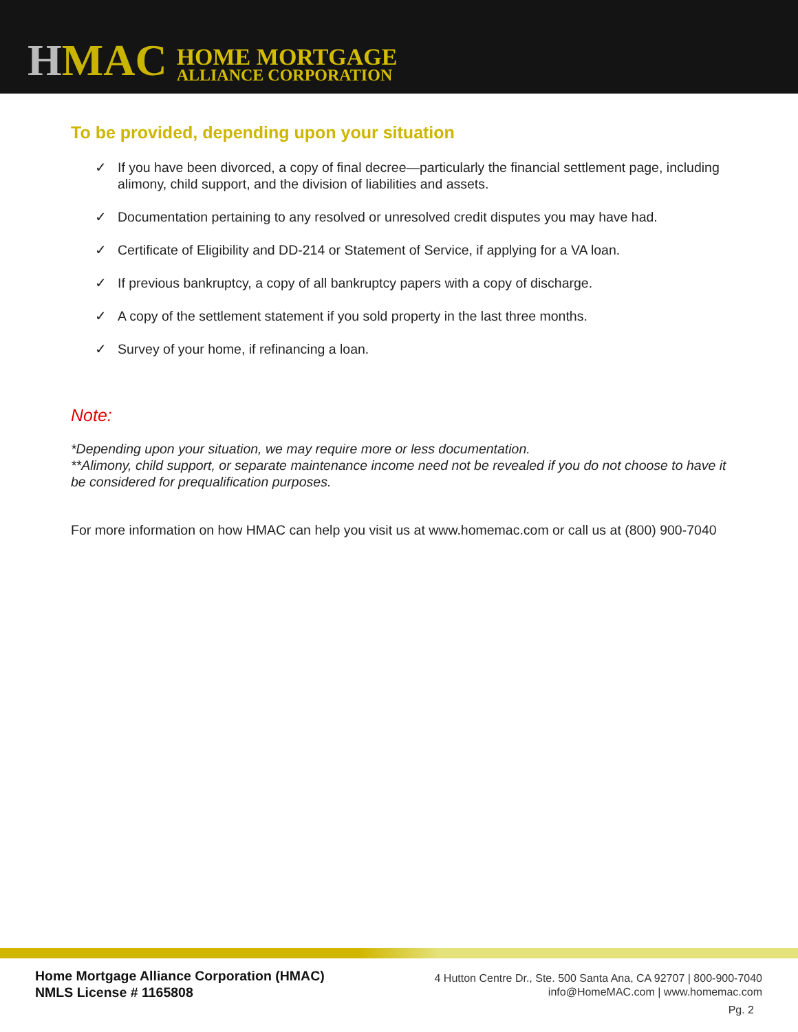HMAC
HOME MORTGAGE
ALLIANCE CORPORATION
To be provided, depending upon your situation
✓ If you have been divorced, a copy of final decree—particularly the financial settlement page, including alimony, child support, and the division of liabilities and assets.
✓ Documentation pertaining to any resolved or unresolved credit disputes you may have had.
✓ Certificate of Eligibility and DD-214 or Statement of Service, if applying for a VA loan.
✓ If previous bankruptcy, a copy of all bankruptcy papers with a copy of discharge.
✓ A copy of the settlement statement if you sold property in the last three months.
✓ Survey of your home, if refinancing a loan.
Note:
*Depending upon your situation, we may require more or less documentation.
**Alimony, child support, or separate maintenance income need not be revealed if you do not choose to have it be considered for prequalification purposes.
For more information on how HMAC can help you visit us at www.homemac.com or call us at (800) 900-7040
Home Mortgage Alliance Corporation (HMAC)
NMLS License # 1165808
4 Hutton Centre Dr., Ste. 500 Santa Ana, CA 92707 | 800-900-7040
info@HomeMAC.com | www.homemac.com
Pg. 2